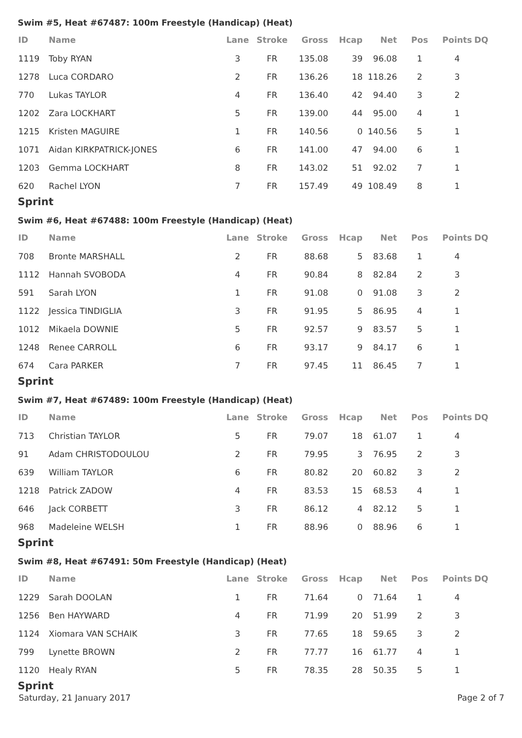Swim #5, Heat #67487: 100m Freestyle (Handicap) (Heat)
| ID | Name | Lane | Stroke | Gross | Hcap | Net | Pos | Points | DQ |
| --- | --- | --- | --- | --- | --- | --- | --- | --- | --- |
| 1119 | Toby RYAN | 3 | FR | 135.08 | 39 | 96.08 | 1 | 4 | |
| 1278 | Luca CORDARO | 2 | FR | 136.26 | 18 | 118.26 | 2 | 3 | |
| 770 | Lukas TAYLOR | 4 | FR | 136.40 | 42 | 94.40 | 3 | 2 | |
| 1202 | Zara LOCKHART | 5 | FR | 139.00 | 44 | 95.00 | 4 | 1 | |
| 1215 | Kristen MAGUIRE | 1 | FR | 140.56 | 0 | 140.56 | 5 | 1 | |
| 1071 | Aidan KIRKPATRICK-JONES | 6 | FR | 141.00 | 47 | 94.00 | 6 | 1 | |
| 1203 | Gemma LOCKHART | 8 | FR | 143.02 | 51 | 92.02 | 7 | 1 | |
| 620 | Rachel LYON | 7 | FR | 157.49 | 49 | 108.49 | 8 | 1 | |
Sprint
Swim #6, Heat #67488: 100m Freestyle (Handicap) (Heat)
| ID | Name | Lane | Stroke | Gross | Hcap | Net | Pos | Points | DQ |
| --- | --- | --- | --- | --- | --- | --- | --- | --- | --- |
| 708 | Bronte MARSHALL | 2 | FR | 88.68 | 5 | 83.68 | 1 | 4 | |
| 1112 | Hannah SVOBODA | 4 | FR | 90.84 | 8 | 82.84 | 2 | 3 | |
| 591 | Sarah LYON | 1 | FR | 91.08 | 0 | 91.08 | 3 | 2 | |
| 1122 | Jessica TINDIGLIA | 3 | FR | 91.95 | 5 | 86.95 | 4 | 1 | |
| 1012 | Mikaela DOWNIE | 5 | FR | 92.57 | 9 | 83.57 | 5 | 1 | |
| 1248 | Renee CARROLL | 6 | FR | 93.17 | 9 | 84.17 | 6 | 1 | |
| 674 | Cara PARKER | 7 | FR | 97.45 | 11 | 86.45 | 7 | 1 | |
Sprint
Swim #7, Heat #67489: 100m Freestyle (Handicap) (Heat)
| ID | Name | Lane | Stroke | Gross | Hcap | Net | Pos | Points | DQ |
| --- | --- | --- | --- | --- | --- | --- | --- | --- | --- |
| 713 | Christian TAYLOR | 5 | FR | 79.07 | 18 | 61.07 | 1 | 4 | |
| 91 | Adam CHRISTODOULOU | 2 | FR | 79.95 | 3 | 76.95 | 2 | 3 | |
| 639 | William TAYLOR | 6 | FR | 80.82 | 20 | 60.82 | 3 | 2 | |
| 1218 | Patrick ZADOW | 4 | FR | 83.53 | 15 | 68.53 | 4 | 1 | |
| 646 | Jack CORBETT | 3 | FR | 86.12 | 4 | 82.12 | 5 | 1 | |
| 968 | Madeleine WELSH | 1 | FR | 88.96 | 0 | 88.96 | 6 | 1 | |
Sprint
Swim #8, Heat #67491: 50m Freestyle (Handicap) (Heat)
| ID | Name | Lane | Stroke | Gross | Hcap | Net | Pos | Points | DQ |
| --- | --- | --- | --- | --- | --- | --- | --- | --- | --- |
| 1229 | Sarah DOOLAN | 1 | FR | 71.64 | 0 | 71.64 | 1 | 4 | |
| 1256 | Ben HAYWARD | 4 | FR | 71.99 | 20 | 51.99 | 2 | 3 | |
| 1124 | Xiomara VAN SCHAIK | 3 | FR | 77.65 | 18 | 59.65 | 3 | 2 | |
| 799 | Lynette BROWN | 2 | FR | 77.77 | 16 | 61.77 | 4 | 1 | |
| 1120 | Healy RYAN | 5 | FR | 78.35 | 28 | 50.35 | 5 | 1 | |
Sprint
Saturday, 21 January 2017 Page 2 of 7